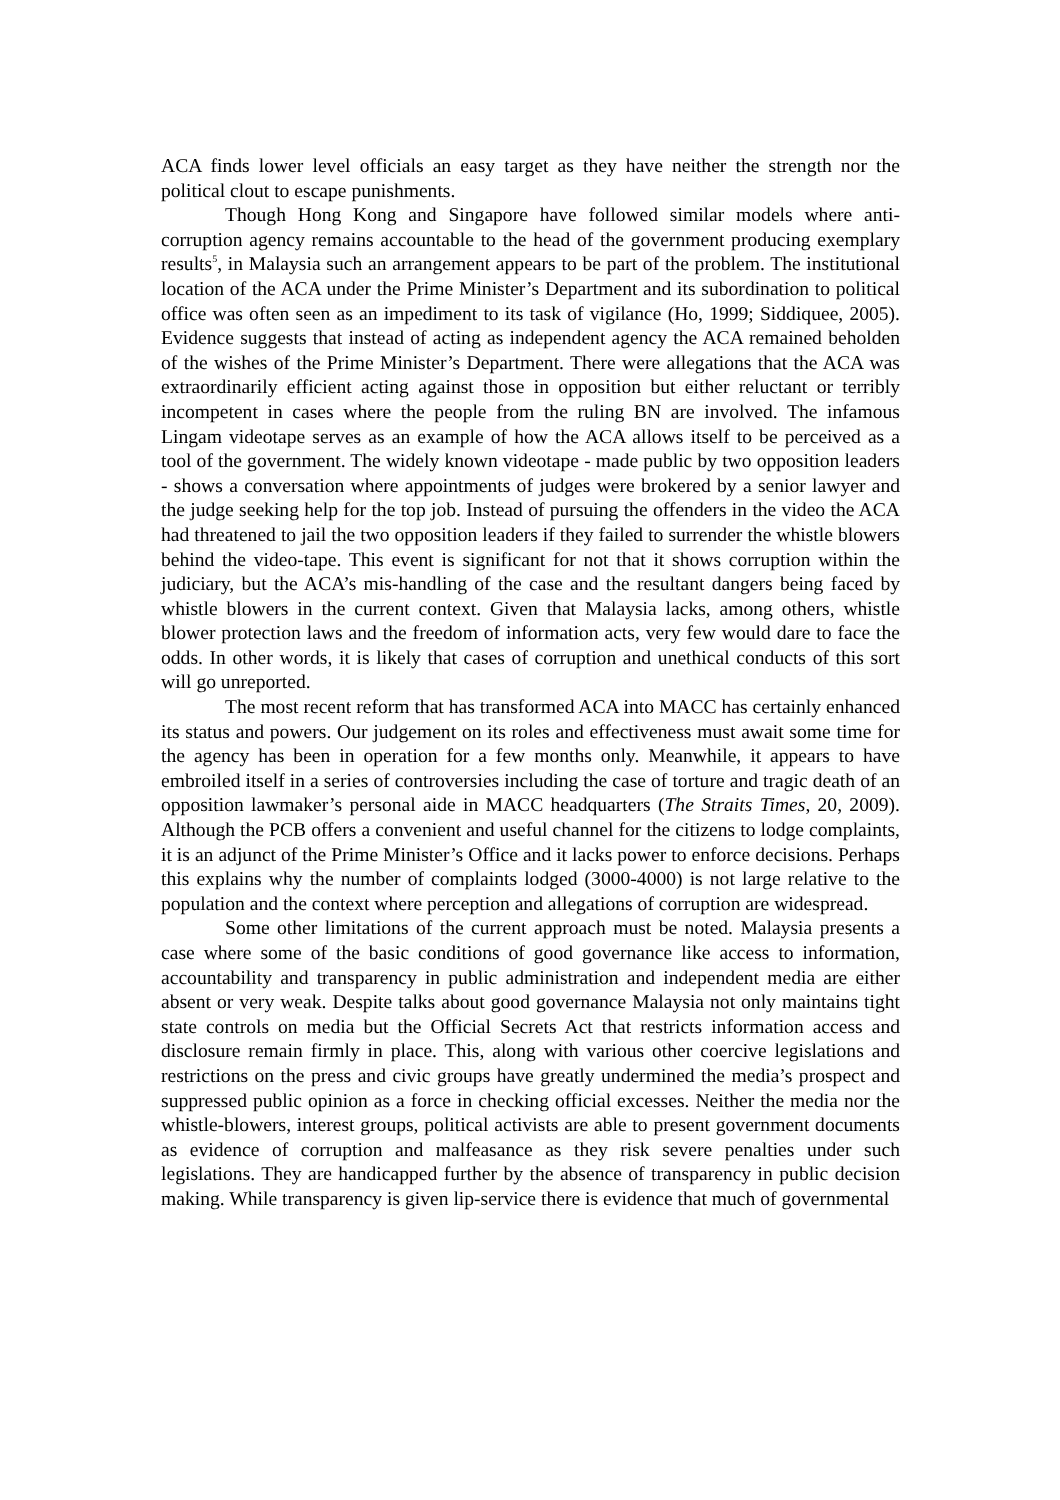ACA finds lower level officials an easy target as they have neither the strength nor the political clout to escape punishments.
Though Hong Kong and Singapore have followed similar models where anti-corruption agency remains accountable to the head of the government producing exemplary results<sup>5</sup>, in Malaysia such an arrangement appears to be part of the problem. The institutional location of the ACA under the Prime Minister’s Department and its subordination to political office was often seen as an impediment to its task of vigilance (Ho, 1999; Siddiquee, 2005). Evidence suggests that instead of acting as independent agency the ACA remained beholden of the wishes of the Prime Minister’s Department. There were allegations that the ACA was extraordinarily efficient acting against those in opposition but either reluctant or terribly incompetent in cases where the people from the ruling BN are involved. The infamous Lingam videotape serves as an example of how the ACA allows itself to be perceived as a tool of the government. The widely known videotape - made public by two opposition leaders - shows a conversation where appointments of judges were brokered by a senior lawyer and the judge seeking help for the top job. Instead of pursuing the offenders in the video the ACA had threatened to jail the two opposition leaders if they failed to surrender the whistle blowers behind the video-tape. This event is significant for not that it shows corruption within the judiciary, but the ACA’s mis-handling of the case and the resultant dangers being faced by whistle blowers in the current context. Given that Malaysia lacks, among others, whistle blower protection laws and the freedom of information acts, very few would dare to face the odds. In other words, it is likely that cases of corruption and unethical conducts of this sort will go unreported.
The most recent reform that has transformed ACA into MACC has certainly enhanced its status and powers. Our judgement on its roles and effectiveness must await some time for the agency has been in operation for a few months only. Meanwhile, it appears to have embroiled itself in a series of controversies including the case of torture and tragic death of an opposition lawmaker’s personal aide in MACC headquarters (The Straits Times, 20, 2009). Although the PCB offers a convenient and useful channel for the citizens to lodge complaints, it is an adjunct of the Prime Minister’s Office and it lacks power to enforce decisions. Perhaps this explains why the number of complaints lodged (3000-4000) is not large relative to the population and the context where perception and allegations of corruption are widespread.
Some other limitations of the current approach must be noted. Malaysia presents a case where some of the basic conditions of good governance like access to information, accountability and transparency in public administration and independent media are either absent or very weak. Despite talks about good governance Malaysia not only maintains tight state controls on media but the Official Secrets Act that restricts information access and disclosure remain firmly in place. This, along with various other coercive legislations and restrictions on the press and civic groups have greatly undermined the media’s prospect and suppressed public opinion as a force in checking official excesses. Neither the media nor the whistle-blowers, interest groups, political activists are able to present government documents as evidence of corruption and malfeasance as they risk severe penalties under such legislations. They are handicapped further by the absence of transparency in public decision making. While transparency is given lip-service there is evidence that much of governmental